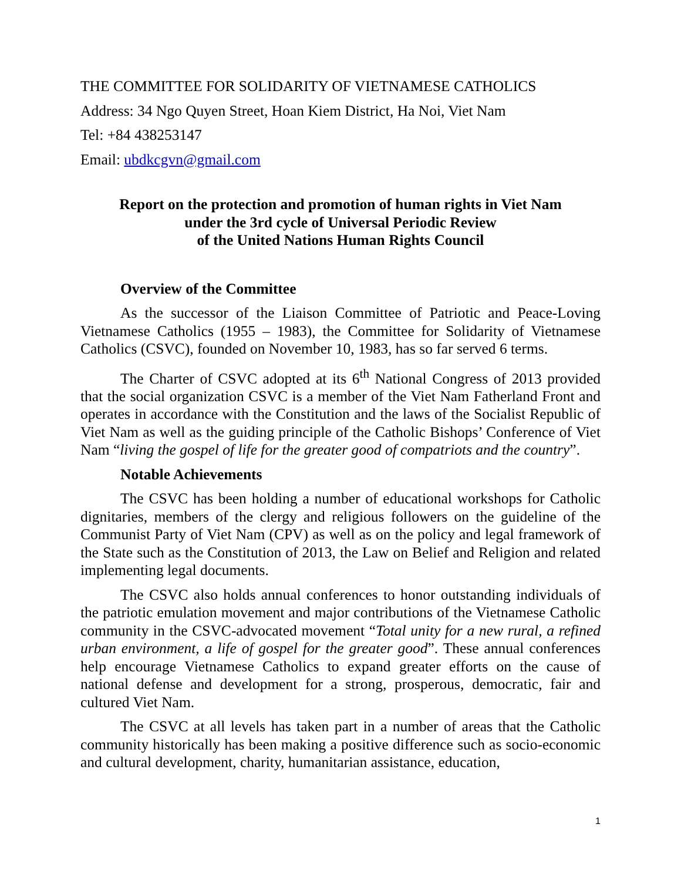THE COMMITTEE FOR SOLIDARITY OF VIETNAMESE CATHOLICS
Address: 34 Ngo Quyen Street, Hoan Kiem District, Ha Noi, Viet Nam
Tel: +84 438253147
Email: ubdkcgvn@gmail.com
Report on the protection and promotion of human rights in Viet Nam
under the 3rd cycle of Universal Periodic Review
of the United Nations Human Rights Council
Overview of the Committee
As the successor of the Liaison Committee of Patriotic and Peace-Loving Vietnamese Catholics (1955 – 1983), the Committee for Solidarity of Vietnamese Catholics (CSVC), founded on November 10, 1983, has so far served 6 terms.
The Charter of CSVC adopted at its 6<sup>th</sup> National Congress of 2013 provided that the social organization CSVC is a member of the Viet Nam Fatherland Front and operates in accordance with the Constitution and the laws of the Socialist Republic of Viet Nam as well as the guiding principle of the Catholic Bishops’ Conference of Viet Nam “living the gospel of life for the greater good of compatriots and the country”.
Notable Achievements
The CSVC has been holding a number of educational workshops for Catholic dignitaries, members of the clergy and religious followers on the guideline of the Communist Party of Viet Nam (CPV) as well as on the policy and legal framework of the State such as the Constitution of 2013, the Law on Belief and Religion and related implementing legal documents.
The CSVC also holds annual conferences to honor outstanding individuals of the patriotic emulation movement and major contributions of the Vietnamese Catholic community in the CSVC-advocated movement “Total unity for a new rural, a refined urban environment, a life of gospel for the greater good”. These annual conferences help encourage Vietnamese Catholics to expand greater efforts on the cause of national defense and development for a strong, prosperous, democratic, fair and cultured Viet Nam.
The CSVC at all levels has taken part in a number of areas that the Catholic community historically has been making a positive difference such as socio-economic and cultural development, charity, humanitarian assistance, education,
1